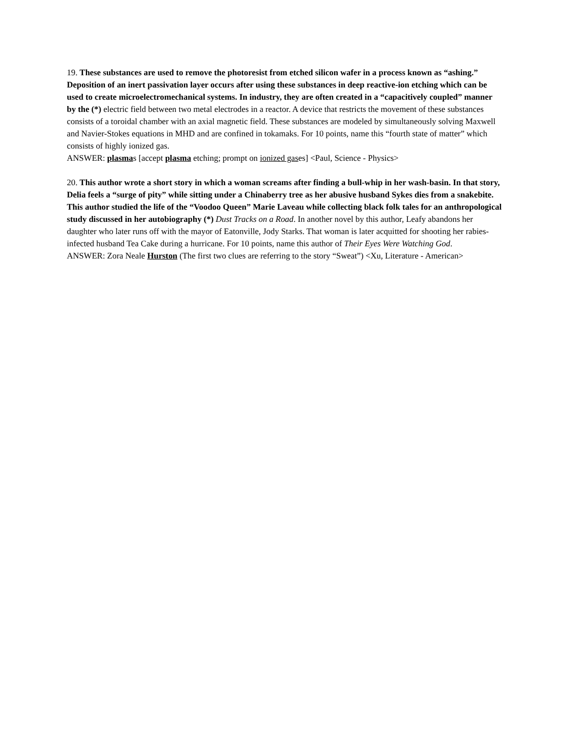19. These substances are used to remove the photoresist from etched silicon wafer in a process known as “ashing.” Deposition of an inert passivation layer occurs after using these substances in deep reactive-ion etching which can be used to create microelectromechanical systems. In industry, they are often created in a “capacitively coupled” manner by the (*) electric field between two metal electrodes in a reactor. A device that restricts the movement of these substances consists of a toroidal chamber with an axial magnetic field. These substances are modeled by simultaneously solving Maxwell and Navier-Stokes equations in MHD and are confined in tokamaks. For 10 points, name this “fourth state of matter” which consists of highly ionized gas.
ANSWER: plasmas [accept plasma etching; prompt on ionized gases] <Paul, Science - Physics>
20. This author wrote a short story in which a woman screams after finding a bull-whip in her wash-basin. In that story, Delia feels a “surge of pity” while sitting under a Chinaberry tree as her abusive husband Sykes dies from a snakebite. This author studied the life of the “Voodoo Queen” Marie Laveau while collecting black folk tales for an anthropological study discussed in her autobiography (*) Dust Tracks on a Road. In another novel by this author, Leafy abandons her daughter who later runs off with the mayor of Eatonville, Jody Starks. That woman is later acquitted for shooting her rabies-infected husband Tea Cake during a hurricane. For 10 points, name this author of Their Eyes Were Watching God.
ANSWER: Zora Neale Hurston (The first two clues are referring to the story “Sweat”) <Xu, Literature - American>